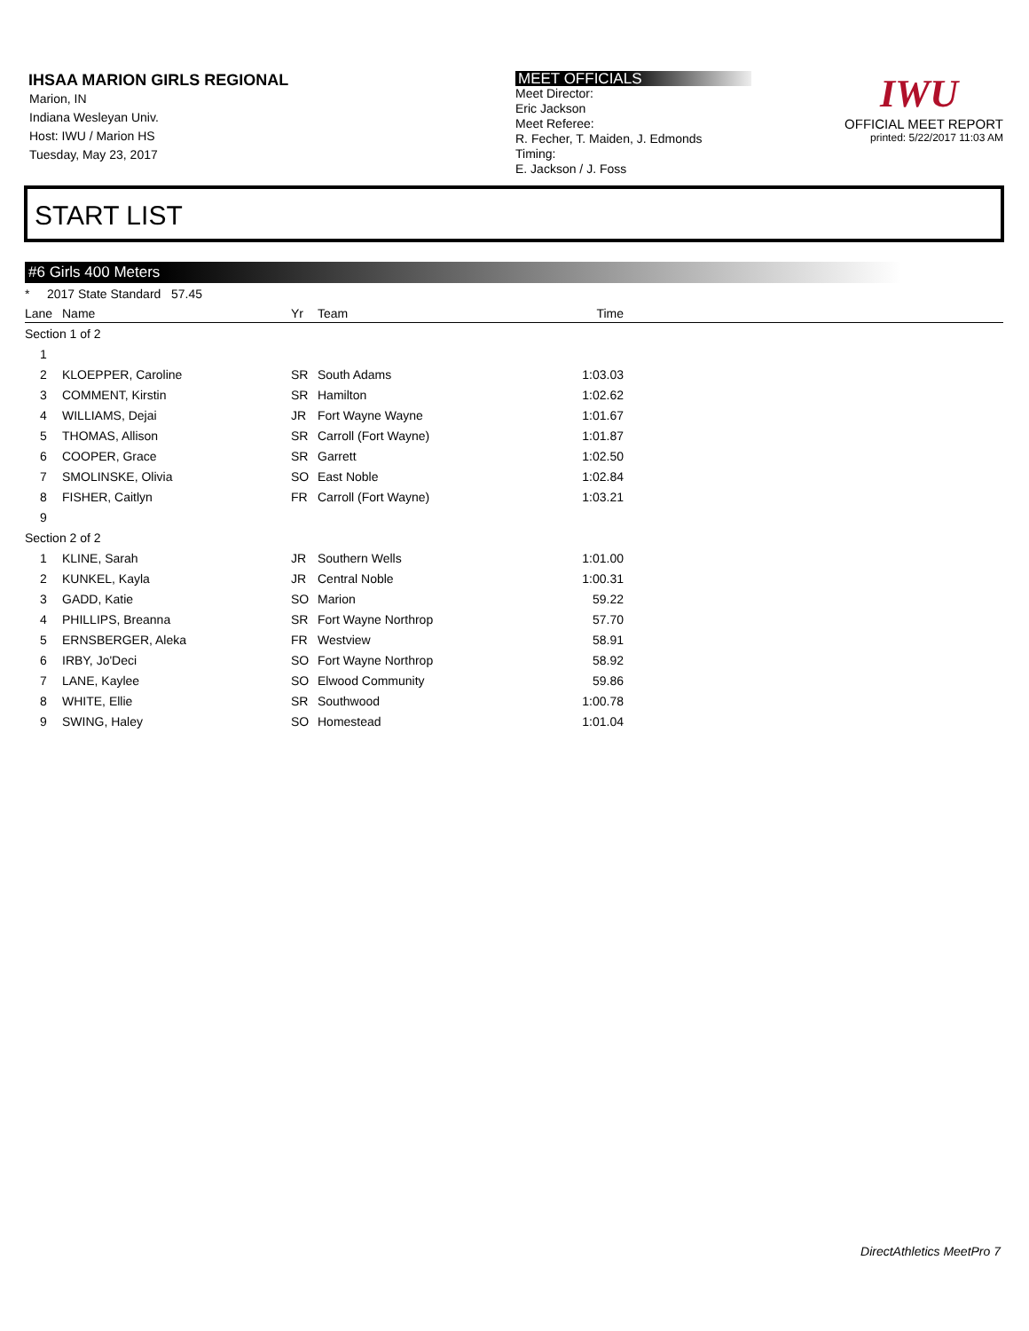IHSAA MARION GIRLS REGIONAL
Marion, IN
Indiana Wesleyan Univ.
Host: IWU / Marion HS
Tuesday, May 23, 2017
MEET OFFICIALS
Meet Director:
Eric Jackson
Meet Referee:
R. Fecher, T. Maiden, J. Edmonds
Timing:
E. Jackson / J. Foss
IWU
OFFICIAL MEET REPORT
printed: 5/22/2017 11:03 AM
START LIST
#6 Girls 400 Meters
* 2017 State Standard 57.45
| Lane | Name | Yr | Team | Time | |
| --- | --- | --- | --- | --- | --- |
| Section 1 of 2 | | | | | |
| 1 | | | | | |
| 2 | KLOEPPER, Caroline | SR | South Adams | 1:03.03 | |
| 3 | COMMENT, Kirstin | SR | Hamilton | 1:02.62 | |
| 4 | WILLIAMS, Dejai | JR | Fort Wayne Wayne | 1:01.67 | |
| 5 | THOMAS, Allison | SR | Carroll (Fort Wayne) | 1:01.87 | |
| 6 | COOPER, Grace | SR | Garrett | 1:02.50 | |
| 7 | SMOLINSKE, Olivia | SO | East Noble | 1:02.84 | |
| 8 | FISHER, Caitlyn | FR | Carroll (Fort Wayne) | 1:03.21 | |
| 9 | | | | | |
| Section 2 of 2 | | | | | |
| 1 | KLINE, Sarah | JR | Southern Wells | 1:01.00 | |
| 2 | KUNKEL, Kayla | JR | Central Noble | 1:00.31 | |
| 3 | GADD, Katie | SO | Marion | 59.22 | |
| 4 | PHILLIPS, Breanna | SR | Fort Wayne Northrop | 57.70 | |
| 5 | ERNSBERGER, Aleka | FR | Westview | 58.91 | |
| 6 | IRBY, Jo'Deci | SO | Fort Wayne Northrop | 58.92 | |
| 7 | LANE, Kaylee | SO | Elwood Community | 59.86 | |
| 8 | WHITE, Ellie | SR | Southwood | 1:00.78 | |
| 9 | SWING, Haley | SO | Homestead | 1:01.04 | |
DirectAthletics MeetPro 7